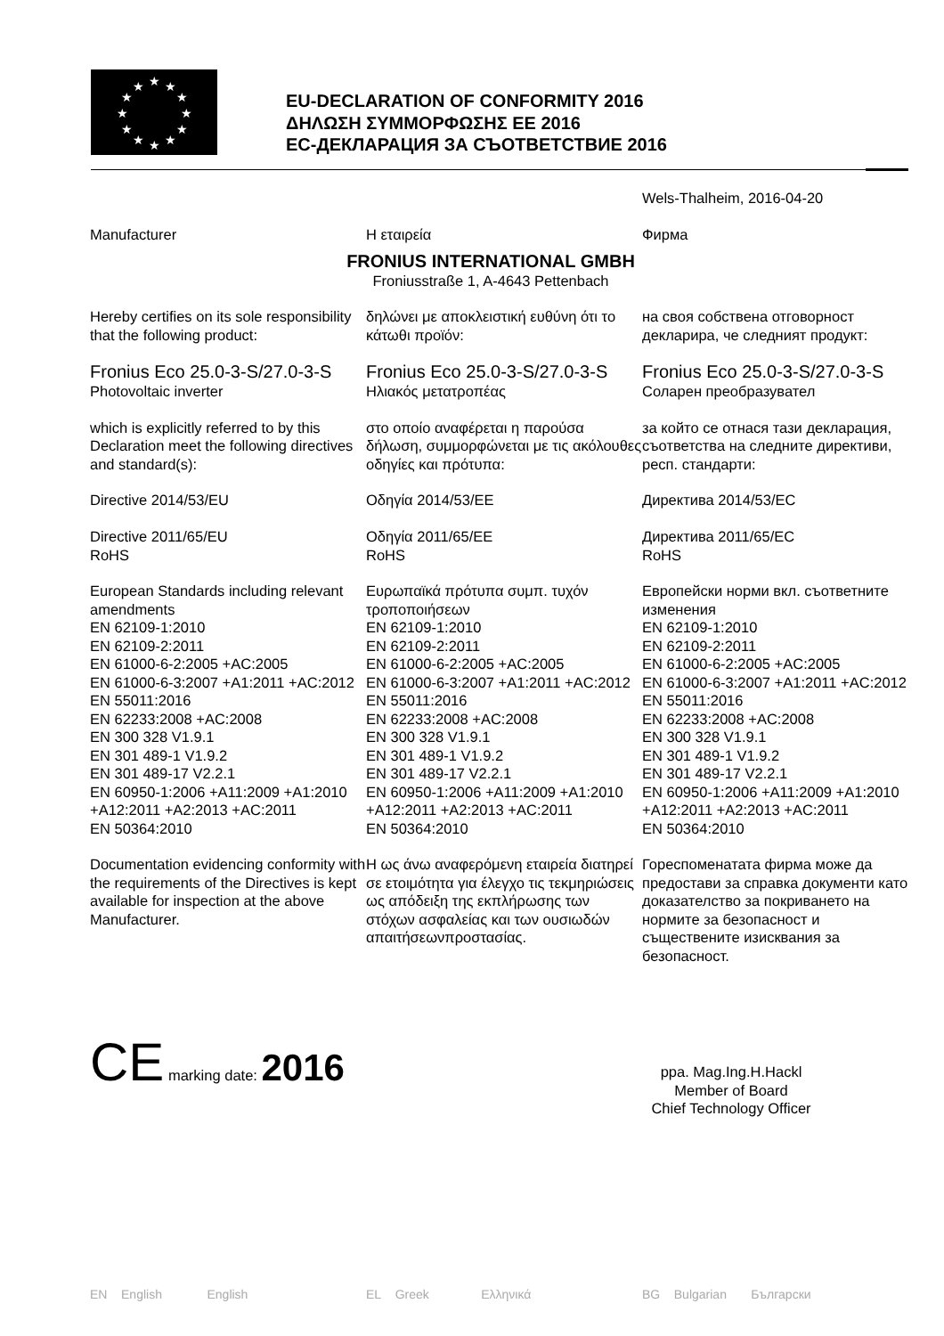★
★
★
★
★
★
★
★
★
★
★
★
EU-DECLARATION OF CONFORMITY 2016
ΔΗΛΩΣΗ ΣΥΜΜΟΡΦΩΣΗΣ ΕΕ 2016
ЕС-ДЕКЛАРАЦИЯ ЗА СЪОТВЕТСТВИЕ 2016
Wels-Thalheim, 2016-04-20
Manufacturer Η εταιρεία Фирма
FRONIUS INTERNATIONAL GMBH
Froniusstraße 1, A-4643 Pettenbach
Hereby certifies on its sole responsibility that the following product:
δηλώνει με αποκλειστική ευθύνη ότι το κάτωθι προϊόν:
на своя собствена отговорност декларира, че следният продукт:
Fronius Eco 25.0-3-S/27.0-3-S
Photovoltaic inverter
Fronius Eco 25.0-3-S/27.0-3-S
Ηλιακός μετατροπέας
Fronius Eco 25.0-3-S/27.0-3-S
Соларен преобразувател
which is explicitly referred to by this Declaration meet the following directives and standard(s):
στο οποίο αναφέρεται η παρούσα δήλωση, συμμορφώνεται με τις ακόλουθες οδηγίες και πρότυπα:
за който се отнася тази декларация, съответства на следните директиви, респ. стандарти:
Directive 2014/53/EU
Directive 2011/65/EU
RoHS
Οδηγία 2014/53/ΕΕ
Οδηγία 2011/65/ΕΕ
RoHS
Директива 2014/53/ЕС
Директива 2011/65/ЕС
RoHS
European Standards including relevant amendments
EN 62109-1:2010
EN 62109-2:2011
EN 61000-6-2:2005 +AC:2005
EN 61000-6-3:2007 +A1:2011 +AC:2012
EN 55011:2016
EN 62233:2008 +AC:2008
EN 300 328 V1.9.1
EN 301 489-1 V1.9.2
EN 301 489-17 V2.2.1
EN 60950-1:2006 +A11:2009 +A1:2010 +A12:2011 +A2:2013 +AC:2011
EN 50364:2010
Ευρωπαϊκά πρότυπα συμπ. τυχόν τροποποιήσεων
EN 62109-1:2010
EN 62109-2:2011
EN 61000-6-2:2005 +AC:2005
EN 61000-6-3:2007 +A1:2011 +AC:2012
EN 55011:2016
EN 62233:2008 +AC:2008
EN 300 328 V1.9.1
EN 301 489-1 V1.9.2
EN 301 489-17 V2.2.1
EN 60950-1:2006 +A11:2009 +A1:2010 +A12:2011 +A2:2013 +AC:2011
EN 50364:2010
Европейски норми вкл. съответните изменения
EN 62109-1:2010
EN 62109-2:2011
EN 61000-6-2:2005 +AC:2005
EN 61000-6-3:2007 +A1:2011 +AC:2012
EN 55011:2016
EN 62233:2008 +AC:2008
EN 300 328 V1.9.1
EN 301 489-1 V1.9.2
EN 301 489-17 V2.2.1
EN 60950-1:2006 +A11:2009 +A1:2010 +A12:2011 +A2:2013 +AC:2011
EN 50364:2010
Documentation evidencing conformity with the requirements of the Directives is kept available for inspection at the above Manufacturer.
Η ως άνω αναφερόμενη εταιρεία διατηρεί σε ετοιμότητα για έλεγχο τις τεκμηριώσεις ως απόδειξη της εκπλήρωσης των στόχων ασφαλείας και των ουσιωδών απαιτήσεωνπροστασίας.
Гореспоменатата фирма може да предостави за справка документи като доказателство за покриването на нормите за безопасност и съществените изисквания за безопасност.
CE marking date: 2016
ppa. Mag.Ing.H.Hackl
Member of Board
Chief Technology Officer
EN English English EL Greek Ελληνικά BG Bulgarian Български